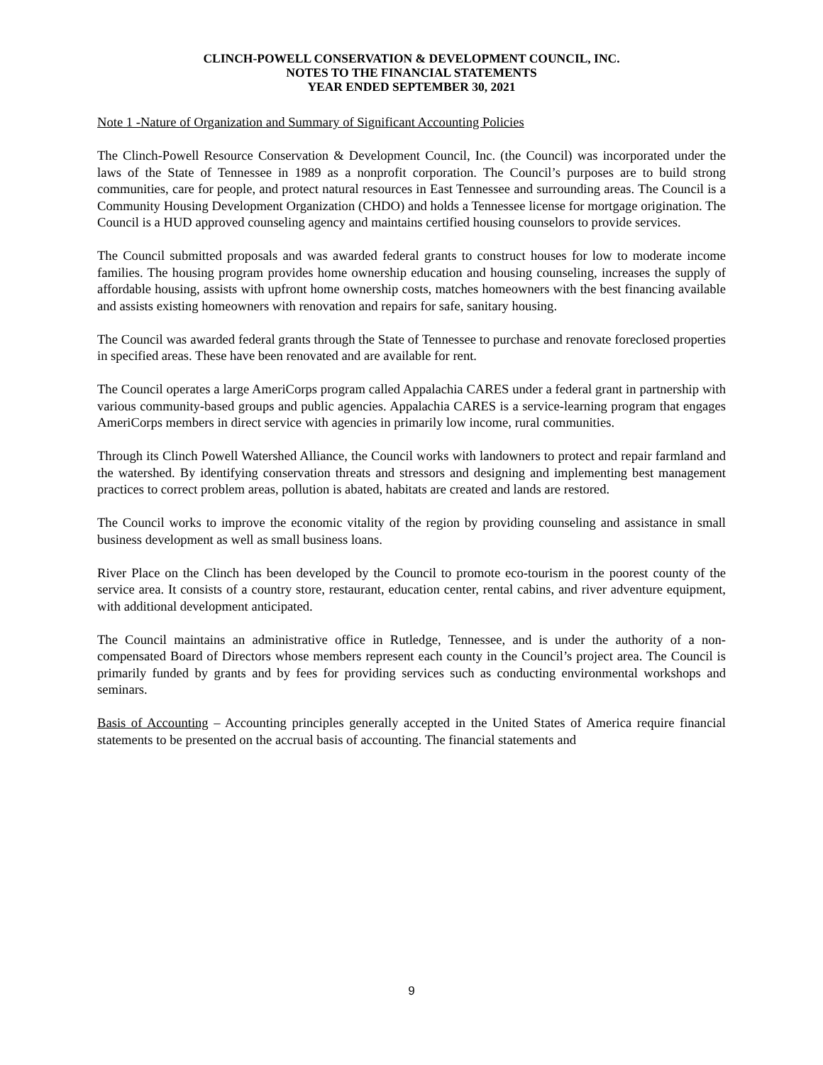CLINCH-POWELL CONSERVATION & DEVELOPMENT COUNCIL, INC.
NOTES TO THE FINANCIAL STATEMENTS
YEAR ENDED SEPTEMBER 30, 2021
Note 1 -Nature of Organization and Summary of Significant Accounting Policies
The Clinch-Powell Resource Conservation & Development Council, Inc. (the Council) was incorporated under the laws of the State of Tennessee in 1989 as a nonprofit corporation. The Council’s purposes are to build strong communities, care for people, and protect natural resources in East Tennessee and surrounding areas. The Council is a Community Housing Development Organization (CHDO) and holds a Tennessee license for mortgage origination. The Council is a HUD approved counseling agency and maintains certified housing counselors to provide services.
The Council submitted proposals and was awarded federal grants to construct houses for low to moderate income families. The housing program provides home ownership education and housing counseling, increases the supply of affordable housing, assists with upfront home ownership costs, matches homeowners with the best financing available and assists existing homeowners with renovation and repairs for safe, sanitary housing.
The Council was awarded federal grants through the State of Tennessee to purchase and renovate foreclosed properties in specified areas. These have been renovated and are available for rent.
The Council operates a large AmeriCorps program called Appalachia CARES under a federal grant in partnership with various community-based groups and public agencies. Appalachia CARES is a service-learning program that engages AmeriCorps members in direct service with agencies in primarily low income, rural communities.
Through its Clinch Powell Watershed Alliance, the Council works with landowners to protect and repair farmland and the watershed. By identifying conservation threats and stressors and designing and implementing best management practices to correct problem areas, pollution is abated, habitats are created and lands are restored.
The Council works to improve the economic vitality of the region by providing counseling and assistance in small business development as well as small business loans.
River Place on the Clinch has been developed by the Council to promote eco-tourism in the poorest county of the service area. It consists of a country store, restaurant, education center, rental cabins, and river adventure equipment, with additional development anticipated.
The Council maintains an administrative office in Rutledge, Tennessee, and is under the authority of a non-compensated Board of Directors whose members represent each county in the Council’s project area. The Council is primarily funded by grants and by fees for providing services such as conducting environmental workshops and seminars.
Basis of Accounting – Accounting principles generally accepted in the United States of America require financial statements to be presented on the accrual basis of accounting. The financial statements and
9